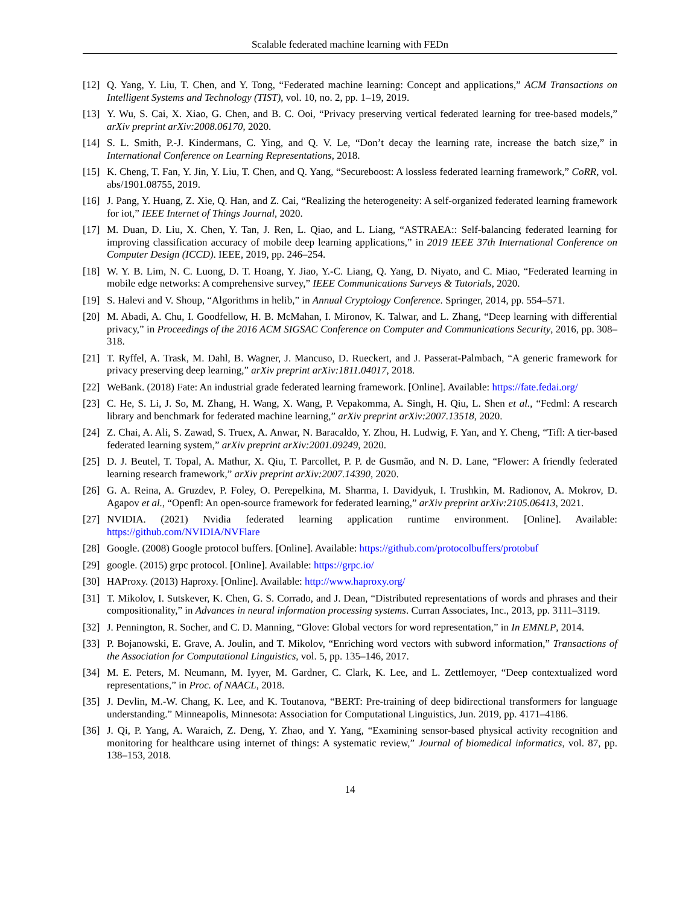Scalable federated machine learning with FEDn
[12] Q. Yang, Y. Liu, T. Chen, and Y. Tong, “Federated machine learning: Concept and applications,” ACM Transactions on Intelligent Systems and Technology (TIST), vol. 10, no. 2, pp. 1–19, 2019.
[13] Y. Wu, S. Cai, X. Xiao, G. Chen, and B. C. Ooi, “Privacy preserving vertical federated learning for tree-based models,” arXiv preprint arXiv:2008.06170, 2020.
[14] S. L. Smith, P.-J. Kindermans, C. Ying, and Q. V. Le, “Don’t decay the learning rate, increase the batch size,” in International Conference on Learning Representations, 2018.
[15] K. Cheng, T. Fan, Y. Jin, Y. Liu, T. Chen, and Q. Yang, “Secureboost: A lossless federated learning framework,” CoRR, vol. abs/1901.08755, 2019.
[16] J. Pang, Y. Huang, Z. Xie, Q. Han, and Z. Cai, “Realizing the heterogeneity: A self-organized federated learning framework for iot,” IEEE Internet of Things Journal, 2020.
[17] M. Duan, D. Liu, X. Chen, Y. Tan, J. Ren, L. Qiao, and L. Liang, “ASTRAEA:: Self-balancing federated learning for improving classification accuracy of mobile deep learning applications,” in 2019 IEEE 37th International Conference on Computer Design (ICCD). IEEE, 2019, pp. 246–254.
[18] W. Y. B. Lim, N. C. Luong, D. T. Hoang, Y. Jiao, Y.-C. Liang, Q. Yang, D. Niyato, and C. Miao, “Federated learning in mobile edge networks: A comprehensive survey,” IEEE Communications Surveys & Tutorials, 2020.
[19] S. Halevi and V. Shoup, “Algorithms in helib,” in Annual Cryptology Conference. Springer, 2014, pp. 554–571.
[20] M. Abadi, A. Chu, I. Goodfellow, H. B. McMahan, I. Mironov, K. Talwar, and L. Zhang, “Deep learning with differential privacy,” in Proceedings of the 2016 ACM SIGSAC Conference on Computer and Communications Security, 2016, pp. 308–318.
[21] T. Ryffel, A. Trask, M. Dahl, B. Wagner, J. Mancuso, D. Rueckert, and J. Passerat-Palmbach, “A generic framework for privacy preserving deep learning,” arXiv preprint arXiv:1811.04017, 2018.
[22] WeBank. (2018) Fate: An industrial grade federated learning framework. [Online]. Available: https://fate.fedai.org/
[23] C. He, S. Li, J. So, M. Zhang, H. Wang, X. Wang, P. Vepakomma, A. Singh, H. Qiu, L. Shen et al., “Fedml: A research library and benchmark for federated machine learning,” arXiv preprint arXiv:2007.13518, 2020.
[24] Z. Chai, A. Ali, S. Zawad, S. Truex, A. Anwar, N. Baracaldo, Y. Zhou, H. Ludwig, F. Yan, and Y. Cheng, “Tifl: A tier-based federated learning system,” arXiv preprint arXiv:2001.09249, 2020.
[25] D. J. Beutel, T. Topal, A. Mathur, X. Qiu, T. Parcollet, P. P. de Gusmão, and N. D. Lane, “Flower: A friendly federated learning research framework,” arXiv preprint arXiv:2007.14390, 2020.
[26] G. A. Reina, A. Gruzdev, P. Foley, O. Perepelkina, M. Sharma, I. Davidyuk, I. Trushkin, M. Radionov, A. Mokrov, D. Agapov et al., “Openfl: An open-source framework for federated learning,” arXiv preprint arXiv:2105.06413, 2021.
[27] NVIDIA. (2021) Nvidia federated learning application runtime environment. [Online]. Available: https://github.com/NVIDIA/NVFlare
[28] Google. (2008) Google protocol buffers. [Online]. Available: https://github.com/protocolbuffers/protobuf
[29] google. (2015) grpc protocol. [Online]. Available: https://grpc.io/
[30] HAProxy. (2013) Haproxy. [Online]. Available: http://www.haproxy.org/
[31] T. Mikolov, I. Sutskever, K. Chen, G. S. Corrado, and J. Dean, “Distributed representations of words and phrases and their compositionality,” in Advances in neural information processing systems. Curran Associates, Inc., 2013, pp. 3111–3119.
[32] J. Pennington, R. Socher, and C. D. Manning, “Glove: Global vectors for word representation,” in In EMNLP, 2014.
[33] P. Bojanowski, E. Grave, A. Joulin, and T. Mikolov, “Enriching word vectors with subword information,” Transactions of the Association for Computational Linguistics, vol. 5, pp. 135–146, 2017.
[34] M. E. Peters, M. Neumann, M. Iyyer, M. Gardner, C. Clark, K. Lee, and L. Zettlemoyer, “Deep contextualized word representations,” in Proc. of NAACL, 2018.
[35] J. Devlin, M.-W. Chang, K. Lee, and K. Toutanova, “BERT: Pre-training of deep bidirectional transformers for language understanding.” Minneapolis, Minnesota: Association for Computational Linguistics, Jun. 2019, pp. 4171–4186.
[36] J. Qi, P. Yang, A. Waraich, Z. Deng, Y. Zhao, and Y. Yang, “Examining sensor-based physical activity recognition and monitoring for healthcare using internet of things: A systematic review,” Journal of biomedical informatics, vol. 87, pp. 138–153, 2018.
14